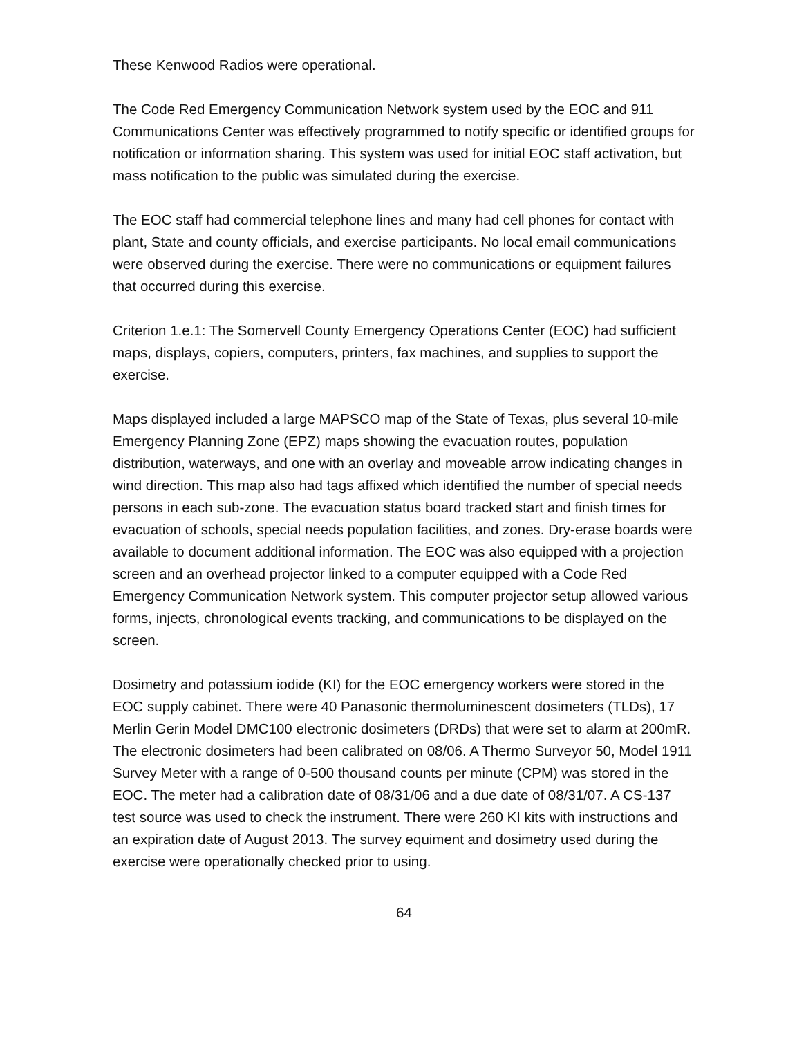These Kenwood Radios were operational.
The Code Red Emergency Communication Network system used by the EOC and 911 Communications Center was effectively programmed to notify specific or identified groups for notification or information sharing. This system was used for initial EOC staff activation, but mass notification to the public was simulated during the exercise.
The EOC staff had commercial telephone lines and many had cell phones for contact with plant, State and county officials, and exercise participants. No local email communications were observed during the exercise. There were no communications or equipment failures that occurred during this exercise.
Criterion 1.e.1: The Somervell County Emergency Operations Center (EOC) had sufficient maps, displays, copiers, computers, printers, fax machines, and supplies to support the exercise.
Maps displayed included a large MAPSCO map of the State of Texas, plus several 10-mile Emergency Planning Zone (EPZ) maps showing the evacuation routes, population distribution, waterways, and one with an overlay and moveable arrow indicating changes in wind direction. This map also had tags affixed which identified the number of special needs persons in each sub-zone. The evacuation status board tracked start and finish times for evacuation of schools, special needs population facilities, and zones. Dry-erase boards were available to document additional information. The EOC was also equipped with a projection screen and an overhead projector linked to a computer equipped with a Code Red Emergency Communication Network system. This computer projector setup allowed various forms, injects, chronological events tracking, and communications to be displayed on the screen.
Dosimetry and potassium iodide (KI) for the EOC emergency workers were stored in the EOC supply cabinet. There were 40 Panasonic thermoluminescent dosimeters (TLDs), 17 Merlin Gerin Model DMC100 electronic dosimeters (DRDs) that were set to alarm at 200mR. The electronic dosimeters had been calibrated on 08/06. A Thermo Surveyor 50, Model 1911 Survey Meter with a range of 0-500 thousand counts per minute (CPM) was stored in the EOC. The meter had a calibration date of 08/31/06 and a due date of 08/31/07. A CS-137 test source was used to check the instrument. There were 260 KI kits with instructions and an expiration date of August 2013. The survey equiment and dosimetry used during the exercise were operationally checked prior to using.
64